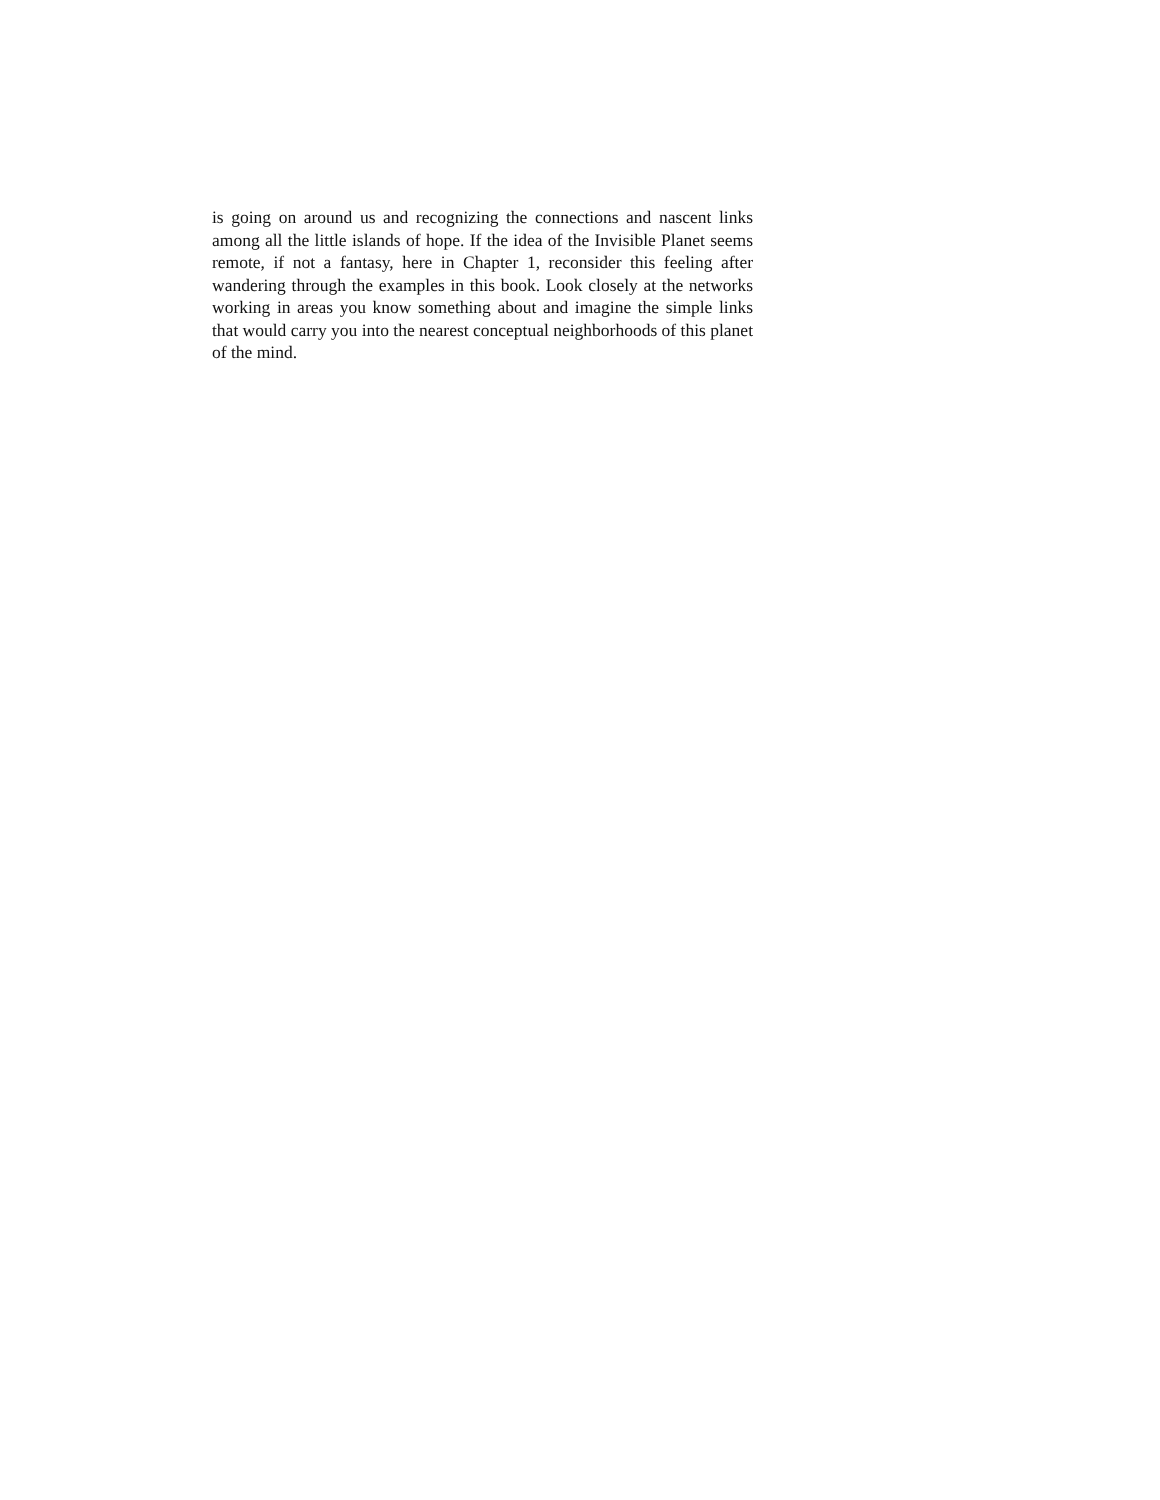is going on around us and recognizing the connections and nascent links among all the little islands of hope. If the idea of the Invisible Planet seems remote, if not a fantasy, here in Chapter 1, reconsider this feeling after wandering through the examples in this book. Look closely at the networks working in areas you know something about and imagine the simple links that would carry you into the nearest conceptual neighborhoods of this planet of the mind.